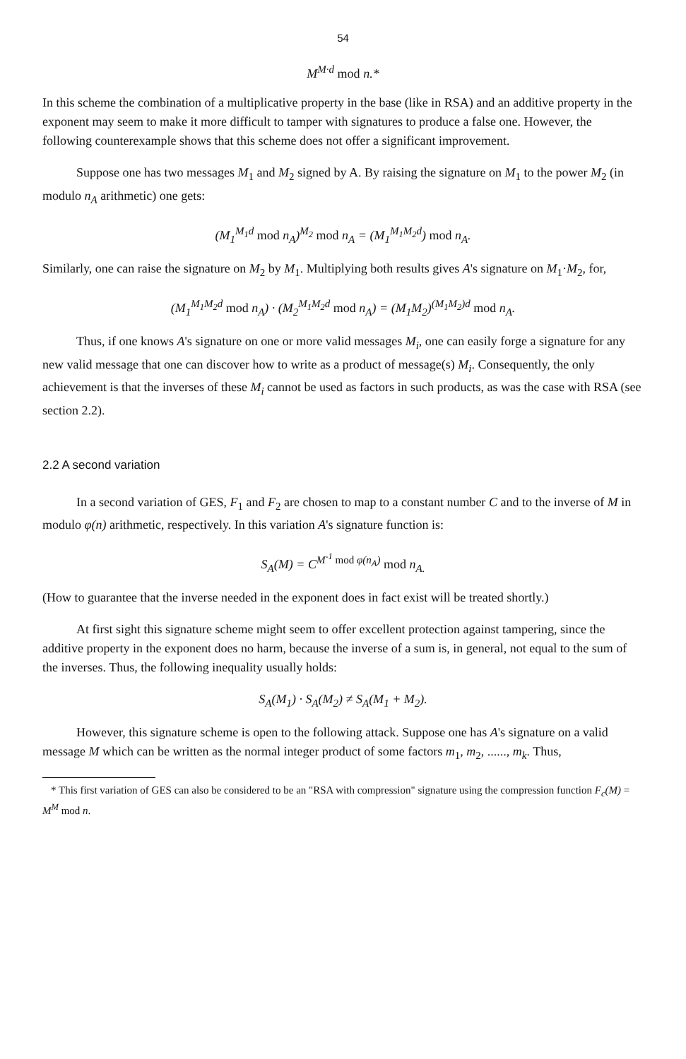54
M<sup>M·d</sup> mod n.*
In this scheme the combination of a multiplicative property in the base (like in RSA) and an additive property in the exponent may seem to make it more difficult to tamper with signatures to produce a false one. However, the following counterexample shows that this scheme does not offer a significant improvement.
Suppose one has two messages M<sub>1</sub> and M<sub>2</sub> signed by A. By raising the signature on M<sub>1</sub> to the power M<sub>2</sub> (in modulo n<sub>A</sub> arithmetic) one gets:
(M<sub>1</sub><sup>M<sub>1</sub>d</sup> mod n<sub>A</sub>)<sup>M<sub>2</sub></sup> mod n<sub>A</sub> = (M<sub>1</sub><sup>M<sub>1</sub>M<sub>2</sub>d</sup>) mod n<sub>A</sub>.
Similarly, one can raise the signature on M<sub>2</sub> by M<sub>1</sub>. Multiplying both results gives A's signature on M<sub>1</sub>·M<sub>2</sub>, for,
(M<sub>1</sub><sup>M<sub>1</sub>M<sub>2</sub>d</sup> mod n<sub>A</sub>) · (M<sub>2</sub><sup>M<sub>1</sub>M<sub>2</sub>d</sup> mod n<sub>A</sub>) = (M<sub>1</sub>M<sub>2</sub>)<sup>(M<sub>1</sub>M<sub>2</sub>)d</sup> mod n<sub>A</sub>.
Thus, if one knows A's signature on one or more valid messages M<sub>i</sub>, one can easily forge a signature for any new valid message that one can discover how to write as a product of message(s) M<sub>i</sub>. Consequently, the only achievement is that the inverses of these M<sub>i</sub> cannot be used as factors in such products, as was the case with RSA (see section 2.2).
2.2 A second variation
In a second variation of GES, F<sub>1</sub> and F<sub>2</sub> are chosen to map to a constant number C and to the inverse of M in modulo φ(n) arithmetic, respectively. In this variation A's signature function is:
S<sub>A</sub>(M) = C<sup>M<sup>-1</sup> mod φ(n<sub>A</sub>)</sup> mod n<sub>A.</sub>
(How to guarantee that the inverse needed in the exponent does in fact exist will be treated shortly.)
At first sight this signature scheme might seem to offer excellent protection against tampering, since the additive property in the exponent does no harm, because the inverse of a sum is, in general, not equal to the sum of the inverses. Thus, the following inequality usually holds:
S<sub>A</sub>(M<sub>1</sub>) · S<sub>A</sub>(M<sub>2</sub>) ≠ S<sub>A</sub>(M<sub>1</sub> + M<sub>2</sub>).
However, this signature scheme is open to the following attack. Suppose one has A's signature on a valid message M which can be written as the normal integer product of some factors m<sub>1</sub>, m<sub>2</sub>, ......, m<sub>k</sub>. Thus,
* This first variation of GES can also be considered to be an "RSA with compression" signature using the compression function F<sub>c</sub>(M) = M<sup>M</sup> mod n.